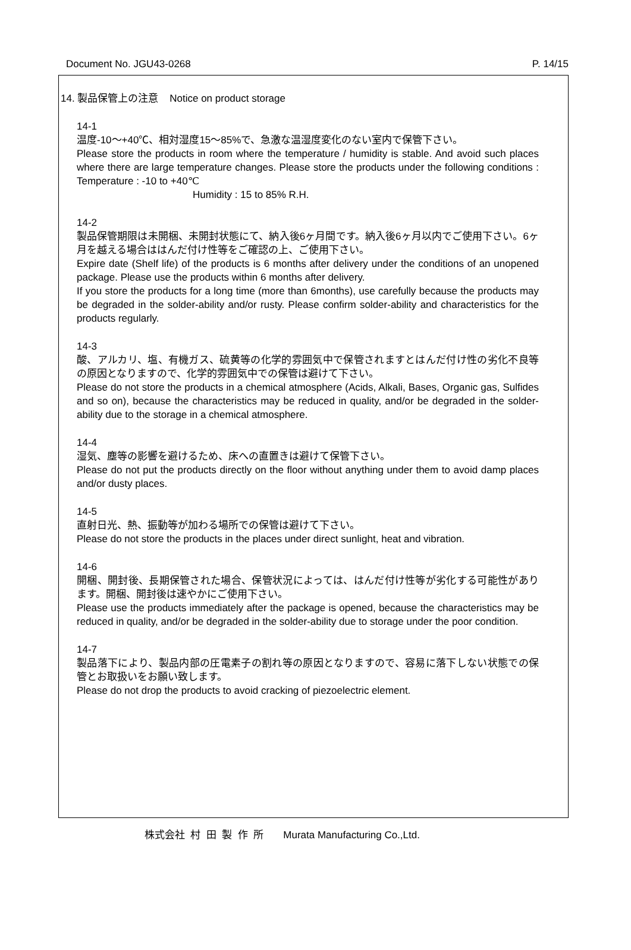Document No. JGU43-0268 P. 14/15
14. 製品保管上の注意 Notice on product storage
14-1
温度-10～+40℃、相対湿度15～85%で、急激な温湿度変化のない室内で保管下さい。
Please store the products in room where the temperature / humidity is stable. And avoid such places where there are large temperature changes. Please store the products under the following conditions : Temperature : -10 to +40℃
Humidity : 15 to 85% R.H.
14-2
製品保管期限は未開梱、未開封状態にて、納入後6ヶ月間です。納入後6ヶ月以内でご使用下さい。6ヶ月を越える場合ははんだ付け性等をご確認の上、ご使用下さい。
Expire date (Shelf life) of the products is 6 months after delivery under the conditions of an unopened package. Please use the products within 6 months after delivery.
If you store the products for a long time (more than 6months), use carefully because the products may be degraded in the solder-ability and/or rusty. Please confirm solder-ability and characteristics for the products regularly.
14-3
酸、アルカリ、塩、有機ガス、硫黄等の化学的雰囲気中で保管されますとはんだ付け性の劣化不良等の原因となりますので、化学的雰囲気中での保管は避けて下さい。
Please do not store the products in a chemical atmosphere (Acids, Alkali, Bases, Organic gas, Sulfides and so on), because the characteristics may be reduced in quality, and/or be degraded in the solder-ability due to the storage in a chemical atmosphere.
14-4
湿気、塵等の影響を避けるため、床への直置きは避けて保管下さい。
Please do not put the products directly on the floor without anything under them to avoid damp places and/or dusty places.
14-5
直射日光、熱、振動等が加わる場所での保管は避けて下さい。
Please do not store the products in the places under direct sunlight, heat and vibration.
14-6
開梱、開封後、長期保管された場合、保管状況によっては、はんだ付け性等が劣化する可能性があります。開梱、開封後は速やかにご使用下さい。
Please use the products immediately after the package is opened, because the characteristics may be reduced in quality, and/or be degraded in the solder-ability due to storage under the poor condition.
14-7
製品落下により、製品内部の圧電素子の割れ等の原因となりますので、容易に落下しない状態での保管とお取扱いをお願い致します。
Please do not drop the products to avoid cracking of piezoelectric element.
株式会社 村 田 製 作 所 Murata Manufacturing Co.,Ltd.